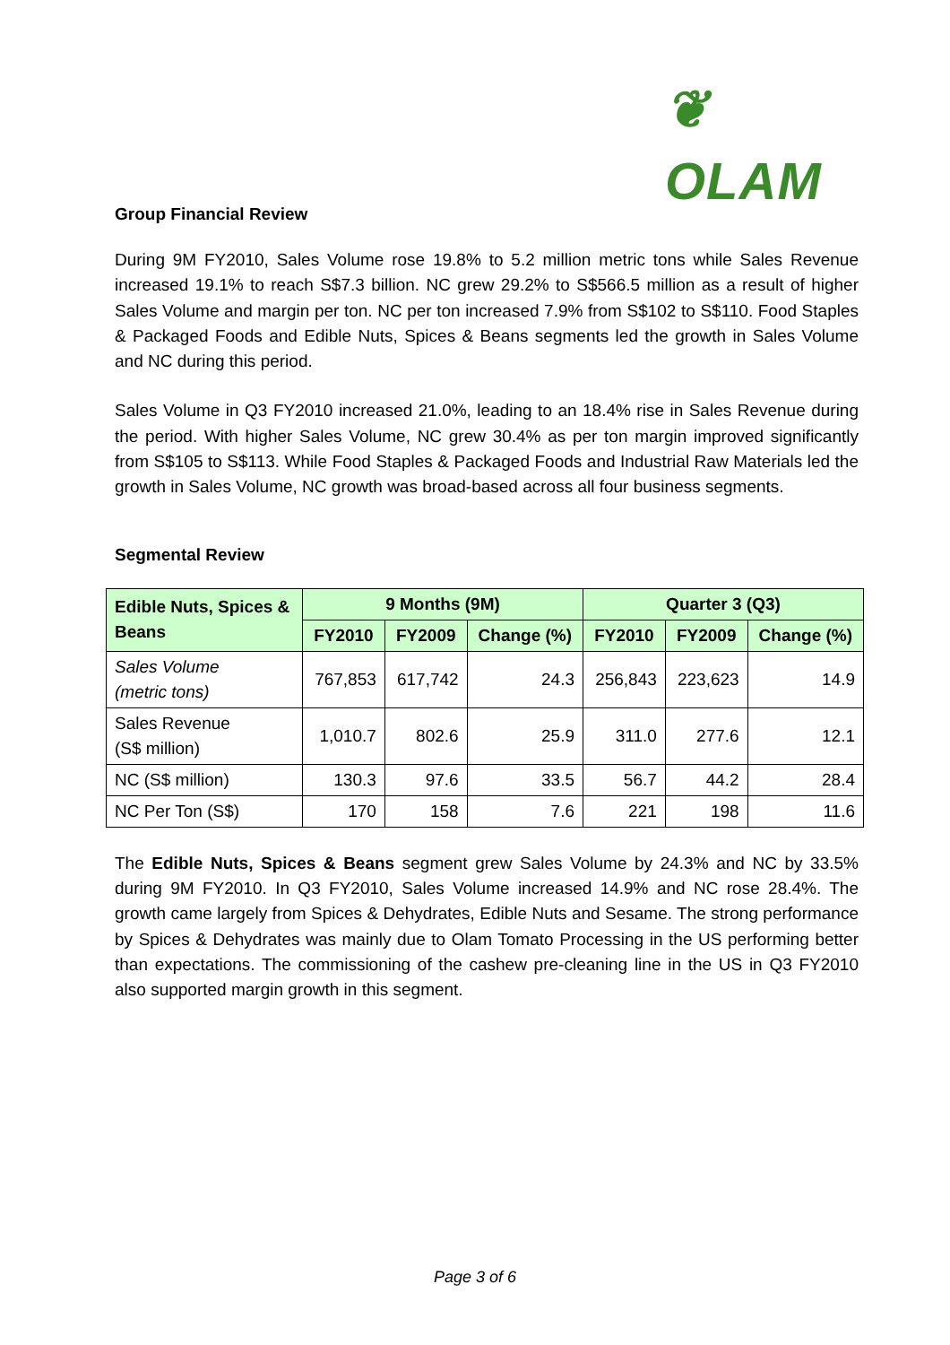❦ OLAM
Group Financial Review
During 9M FY2010, Sales Volume rose 19.8% to 5.2 million metric tons while Sales Revenue increased 19.1% to reach S$7.3 billion. NC grew 29.2% to S$566.5 million as a result of higher Sales Volume and margin per ton. NC per ton increased 7.9% from S$102 to S$110. Food Staples & Packaged Foods and Edible Nuts, Spices & Beans segments led the growth in Sales Volume and NC during this period.
Sales Volume in Q3 FY2010 increased 21.0%, leading to an 18.4% rise in Sales Revenue during the period. With higher Sales Volume, NC grew 30.4% as per ton margin improved significantly from S$105 to S$113. While Food Staples & Packaged Foods and Industrial Raw Materials led the growth in Sales Volume, NC growth was broad-based across all four business segments.
Segmental Review
| Edible Nuts, Spices & Beans | 9 Months (9M) | | | Quarter 3 (Q3) | | |
| --- | --- | --- | --- | --- | --- | --- |
| | FY2010 | FY2009 | Change (%) | FY2010 | FY2009 | Change (%) |
| Sales Volume (metric tons) | 767,853 | 617,742 | 24.3 | 256,843 | 223,623 | 14.9 |
| Sales Revenue (S$ million) | 1,010.7 | 802.6 | 25.9 | 311.0 | 277.6 | 12.1 |
| NC (S$ million) | 130.3 | 97.6 | 33.5 | 56.7 | 44.2 | 28.4 |
| NC Per Ton (S$) | 170 | 158 | 7.6 | 221 | 198 | 11.6 |
The Edible Nuts, Spices & Beans segment grew Sales Volume by 24.3% and NC by 33.5% during 9M FY2010. In Q3 FY2010, Sales Volume increased 14.9% and NC rose 28.4%. The growth came largely from Spices & Dehydrates, Edible Nuts and Sesame. The strong performance by Spices & Dehydrates was mainly due to Olam Tomato Processing in the US performing better than expectations. The commissioning of the cashew pre-cleaning line in the US in Q3 FY2010 also supported margin growth in this segment.
Page 3 of 6